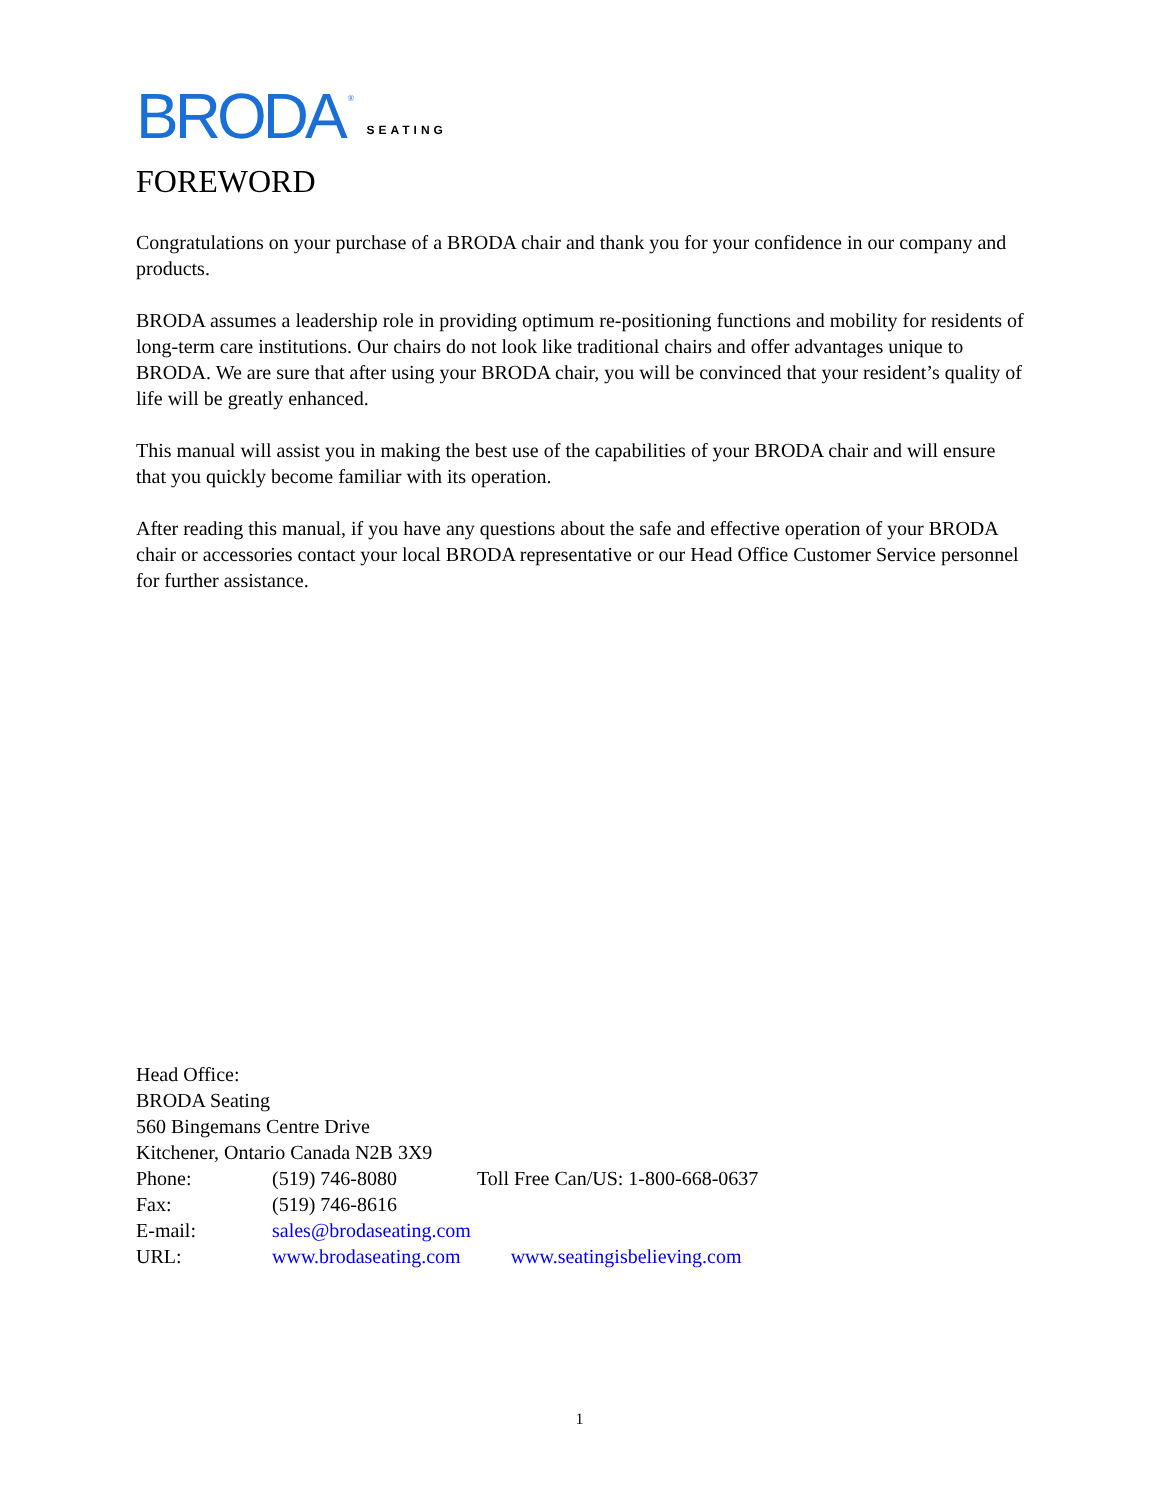BRODA ® SEATING
FOREWORD
Congratulations on your purchase of a BRODA chair and thank you for your confidence in our company and products.
BRODA assumes a leadership role in providing optimum re-positioning functions and mobility for residents of long-term care institutions. Our chairs do not look like traditional chairs and offer advantages unique to BRODA. We are sure that after using your BRODA chair, you will be convinced that your resident’s quality of life will be greatly enhanced.
This manual will assist you in making the best use of the capabilities of your BRODA chair and will ensure that you quickly become familiar with its operation.
After reading this manual, if you have any questions about the safe and effective operation of your BRODA chair or accessories contact your local BRODA representative or our Head Office Customer Service personnel for further assistance.
Head Office:
BRODA Seating
560 Bingemans Centre Drive
Kitchener, Ontario Canada N2B 3X9
| Phone: | (519) 746-8080 | Toll Free Can/US: 1-800-668-0637 |
| Fax: | (519) 746-8616 | |
| E-mail: | sales@brodaseating.com | |
| URL: | www.brodaseating.com www.seatingisbelieving.com | |
1